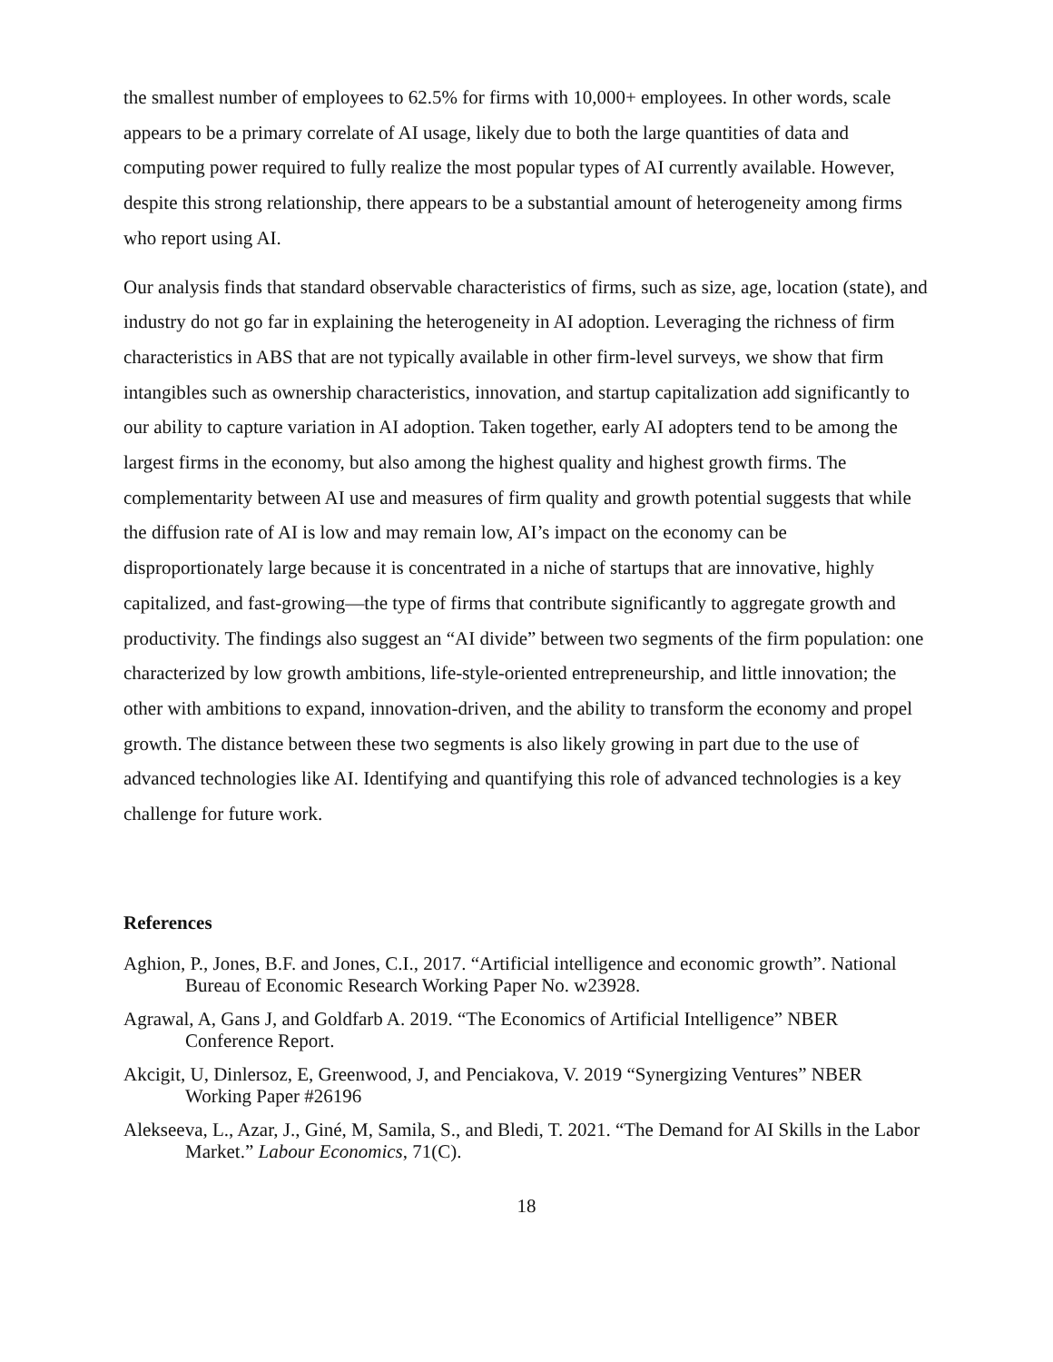the smallest number of employees to 62.5% for firms with 10,000+ employees. In other words, scale appears to be a primary correlate of AI usage, likely due to both the large quantities of data and computing power required to fully realize the most popular types of AI currently available. However, despite this strong relationship, there appears to be a substantial amount of heterogeneity among firms who report using AI.
Our analysis finds that standard observable characteristics of firms, such as size, age, location (state), and industry do not go far in explaining the heterogeneity in AI adoption. Leveraging the richness of firm characteristics in ABS that are not typically available in other firm-level surveys, we show that firm intangibles such as ownership characteristics, innovation, and startup capitalization add significantly to our ability to capture variation in AI adoption. Taken together, early AI adopters tend to be among the largest firms in the economy, but also among the highest quality and highest growth firms. The complementarity between AI use and measures of firm quality and growth potential suggests that while the diffusion rate of AI is low and may remain low, AI’s impact on the economy can be disproportionately large because it is concentrated in a niche of startups that are innovative, highly capitalized, and fast-growing—the type of firms that contribute significantly to aggregate growth and productivity. The findings also suggest an “AI divide” between two segments of the firm population: one characterized by low growth ambitions, life-style-oriented entrepreneurship, and little innovation; the other with ambitions to expand, innovation-driven, and the ability to transform the economy and propel growth. The distance between these two segments is also likely growing in part due to the use of advanced technologies like AI. Identifying and quantifying this role of advanced technologies is a key challenge for future work.
References
Aghion, P., Jones, B.F. and Jones, C.I., 2017. “Artificial intelligence and economic growth”. National Bureau of Economic Research Working Paper No. w23928.
Agrawal, A, Gans J, and Goldfarb A. 2019. “The Economics of Artificial Intelligence” NBER Conference Report.
Akcigit, U, Dinlersoz, E, Greenwood, J, and Penciakova, V. 2019 “Synergizing Ventures” NBER Working Paper #26196
Alekseeva, L., Azar, J., Giné, M, Samila, S., and Bledi, T. 2021. “The Demand for AI Skills in the Labor Market.” Labour Economics, 71(C).
18